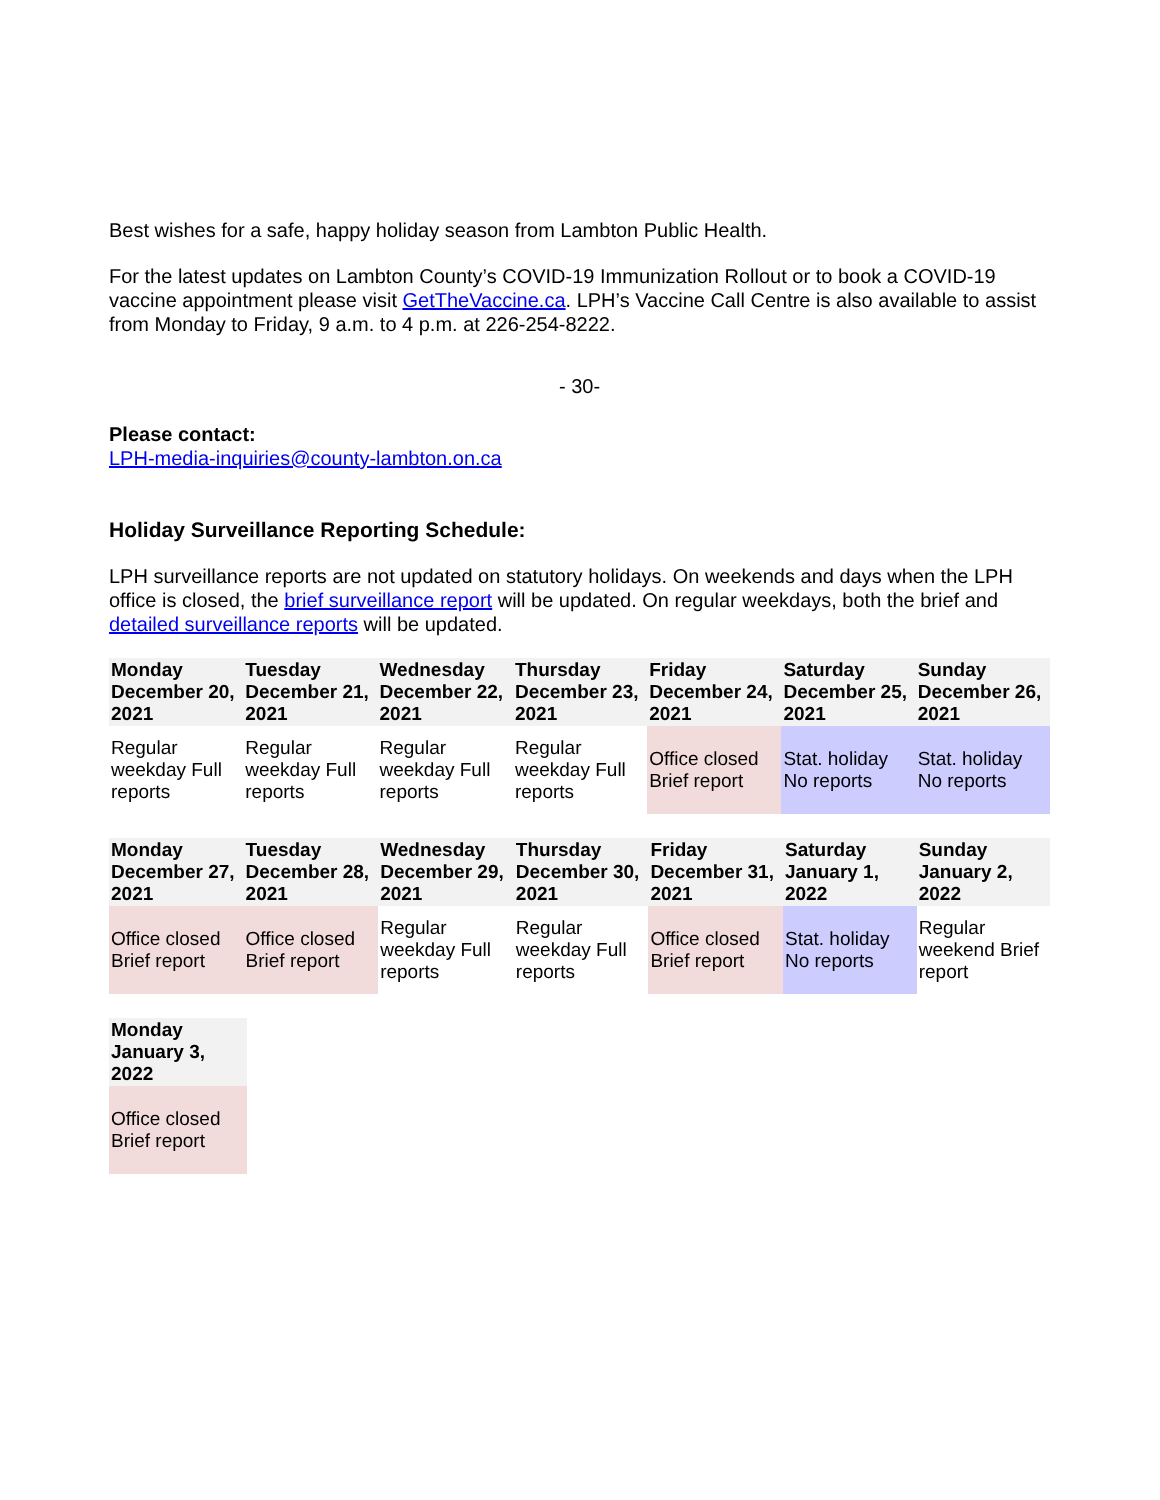Best wishes for a safe, happy holiday season from Lambton Public Health.
For the latest updates on Lambton County’s COVID-19 Immunization Rollout or to book a COVID-19 vaccine appointment please visit GetTheVaccine.ca. LPH’s Vaccine Call Centre is also available to assist from Monday to Friday, 9 a.m. to 4 p.m. at 226-254-8222.
- 30-
Please contact:
LPH-media-inquiries@county-lambton.on.ca
Holiday Surveillance Reporting Schedule:
LPH surveillance reports are not updated on statutory holidays. On weekends and days when the LPH office is closed, the brief surveillance report will be updated. On regular weekdays, both the brief and detailed surveillance reports will be updated.
| Monday December 20, 2021 | Tuesday December 21, 2021 | Wednesday December 22, 2021 | Thursday December 23, 2021 | Friday December 24, 2021 | Saturday December 25, 2021 | Sunday December 26, 2021 |
| --- | --- | --- | --- | --- | --- | --- |
| Regular weekday Full reports | Regular weekday Full reports | Regular weekday Full reports | Regular weekday Full reports | Office closed Brief report | Stat. holiday No reports | Stat. holiday No reports |
| Monday December 27, 2021 | Tuesday December 28, 2021 | Wednesday December 29, 2021 | Thursday December 30, 2021 | Friday December 31, 2021 | Saturday January 1, 2022 | Sunday January 2, 2022 |
| --- | --- | --- | --- | --- | --- | --- |
| Office closed Brief report | Office closed Brief report | Regular weekday Full reports | Regular weekday Full reports | Office closed Brief report | Stat. holiday No reports | Regular weekend Brief report |
| Monday January 3, 2022 |
| --- |
| Office closed Brief report |